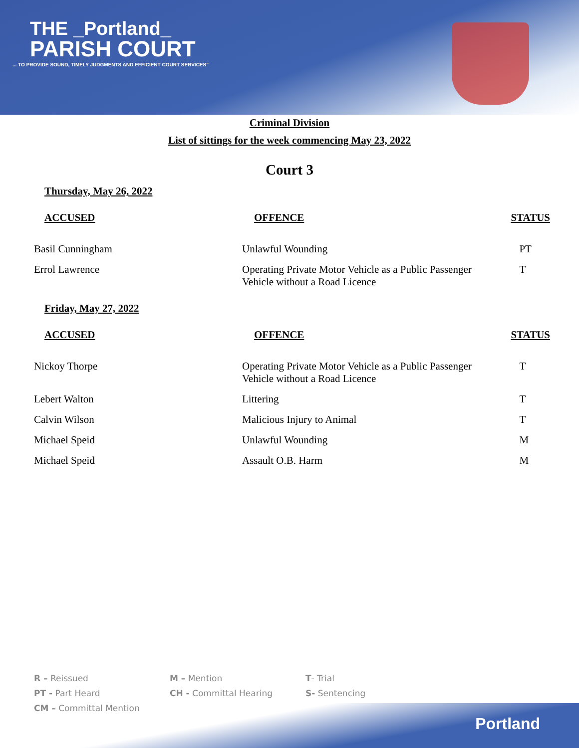THE _Portland_
PARISH COURT
... TO PROVIDE SOUND, TIMELY JUDGMENTS AND EFFICIENT COURT SERVICES"
Criminal Division
List of sittings for the week commencing May 23, 2022
Court 3
Thursday, May 26, 2022
| ACCUSED | OFFENCE | STATUS |
| --- | --- | --- |
| Basil Cunningham | Unlawful Wounding | PT |
| Errol Lawrence | Operating Private Motor Vehicle as a Public Passenger Vehicle without a Road Licence | T |
Friday, May 27, 2022
| ACCUSED | OFFENCE | STATUS |
| --- | --- | --- |
| Nickoy Thorpe | Operating Private Motor Vehicle as a Public Passenger Vehicle without a Road Licence | T |
| Lebert Walton | Littering | T |
| Calvin Wilson | Malicious Injury to Animal | T |
| Michael Speid | Unlawful Wounding | M |
| Michael Speid | Assault O.B. Harm | M |
Portland
R – Reissued
PT - Part Heard
CM – Committal Mention
M – Mention
CH - Committal Hearing
T- Trial
S- Sentencing